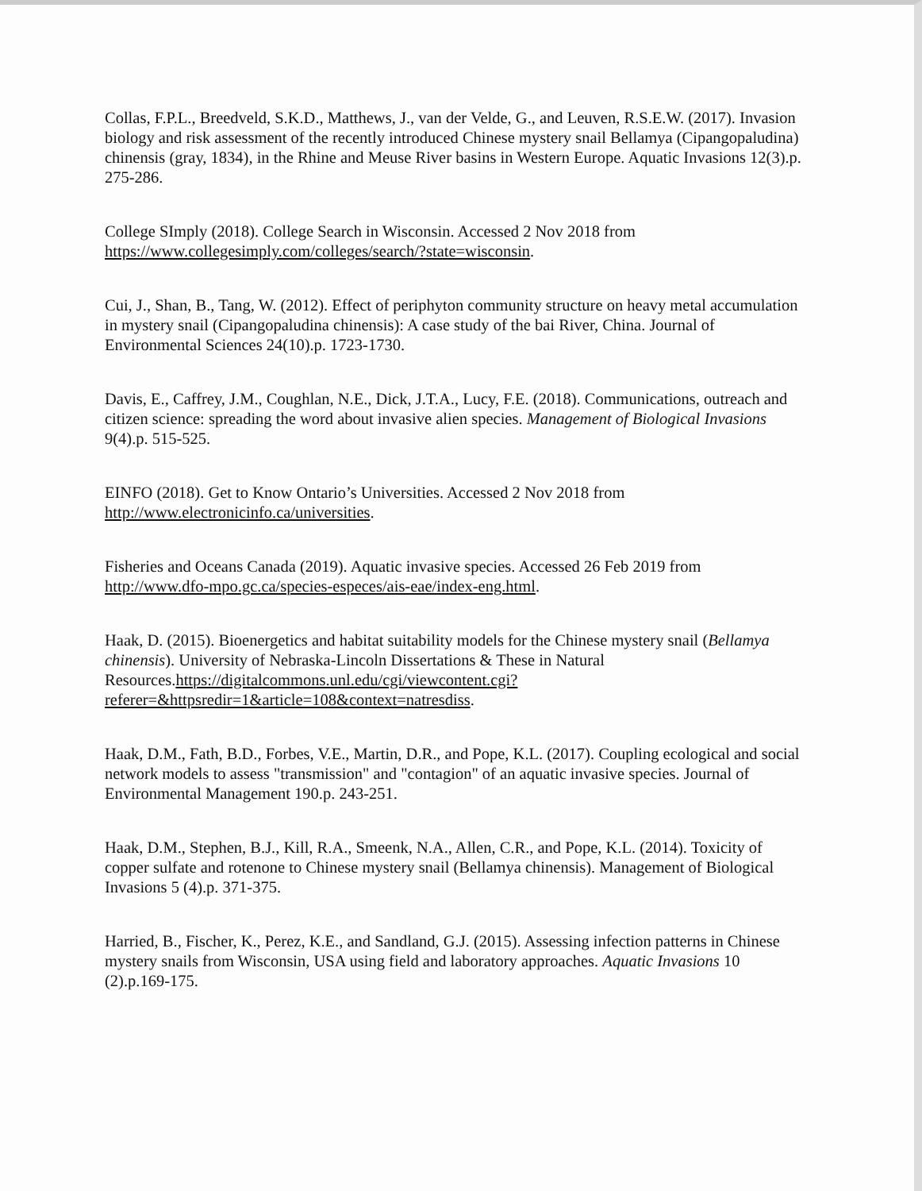Collas, F.P.L., Breedveld, S.K.D., Matthews, J., van der Velde, G., and Leuven, R.S.E.W. (2017). Invasion biology and risk assessment of the recently introduced Chinese mystery snail Bellamya (Cipangopaludina) chinensis (gray, 1834), in the Rhine and Meuse River basins in Western Europe. Aquatic Invasions 12(3).p. 275-286.
College SImply (2018). College Search in Wisconsin. Accessed 2 Nov 2018 from https://www.collegesimply.com/colleges/search/?state=wisconsin.
Cui, J., Shan, B., Tang, W. (2012). Effect of periphyton community structure on heavy metal accumulation in mystery snail (Cipangopaludina chinensis): A case study of the bai River, China. Journal of Environmental Sciences 24(10).p. 1723-1730.
Davis, E., Caffrey, J.M., Coughlan, N.E., Dick, J.T.A., Lucy, F.E. (2018). Communications, outreach and citizen science: spreading the word about invasive alien species. Management of Biological Invasions 9(4).p. 515-525.
EINFO (2018). Get to Know Ontario’s Universities. Accessed 2 Nov 2018 from http://www.electronicinfo.ca/universities.
Fisheries and Oceans Canada (2019). Aquatic invasive species. Accessed 26 Feb 2019 from http://www.dfo-mpo.gc.ca/species-especes/ais-eae/index-eng.html.
Haak, D. (2015). Bioenergetics and habitat suitability models for the Chinese mystery snail (Bellamya chinensis). University of Nebraska-Lincoln Dissertations & These in Natural Resources.https://digitalcommons.unl.edu/cgi/viewcontent.cgi?referer=&httpsredir=1&article=108&context=natresdiss.
Haak, D.M., Fath, B.D., Forbes, V.E., Martin, D.R., and Pope, K.L. (2017). Coupling ecological and social network models to assess "transmission" and "contagion" of an aquatic invasive species. Journal of Environmental Management 190.p. 243-251.
Haak, D.M., Stephen, B.J., Kill, R.A., Smeenk, N.A., Allen, C.R., and Pope, K.L. (2014). Toxicity of copper sulfate and rotenone to Chinese mystery snail (Bellamya chinensis). Management of Biological Invasions 5 (4).p. 371-375.
Harried, B., Fischer, K., Perez, K.E., and Sandland, G.J. (2015). Assessing infection patterns in Chinese mystery snails from Wisconsin, USA using field and laboratory approaches. Aquatic Invasions 10 (2).p.169-175.